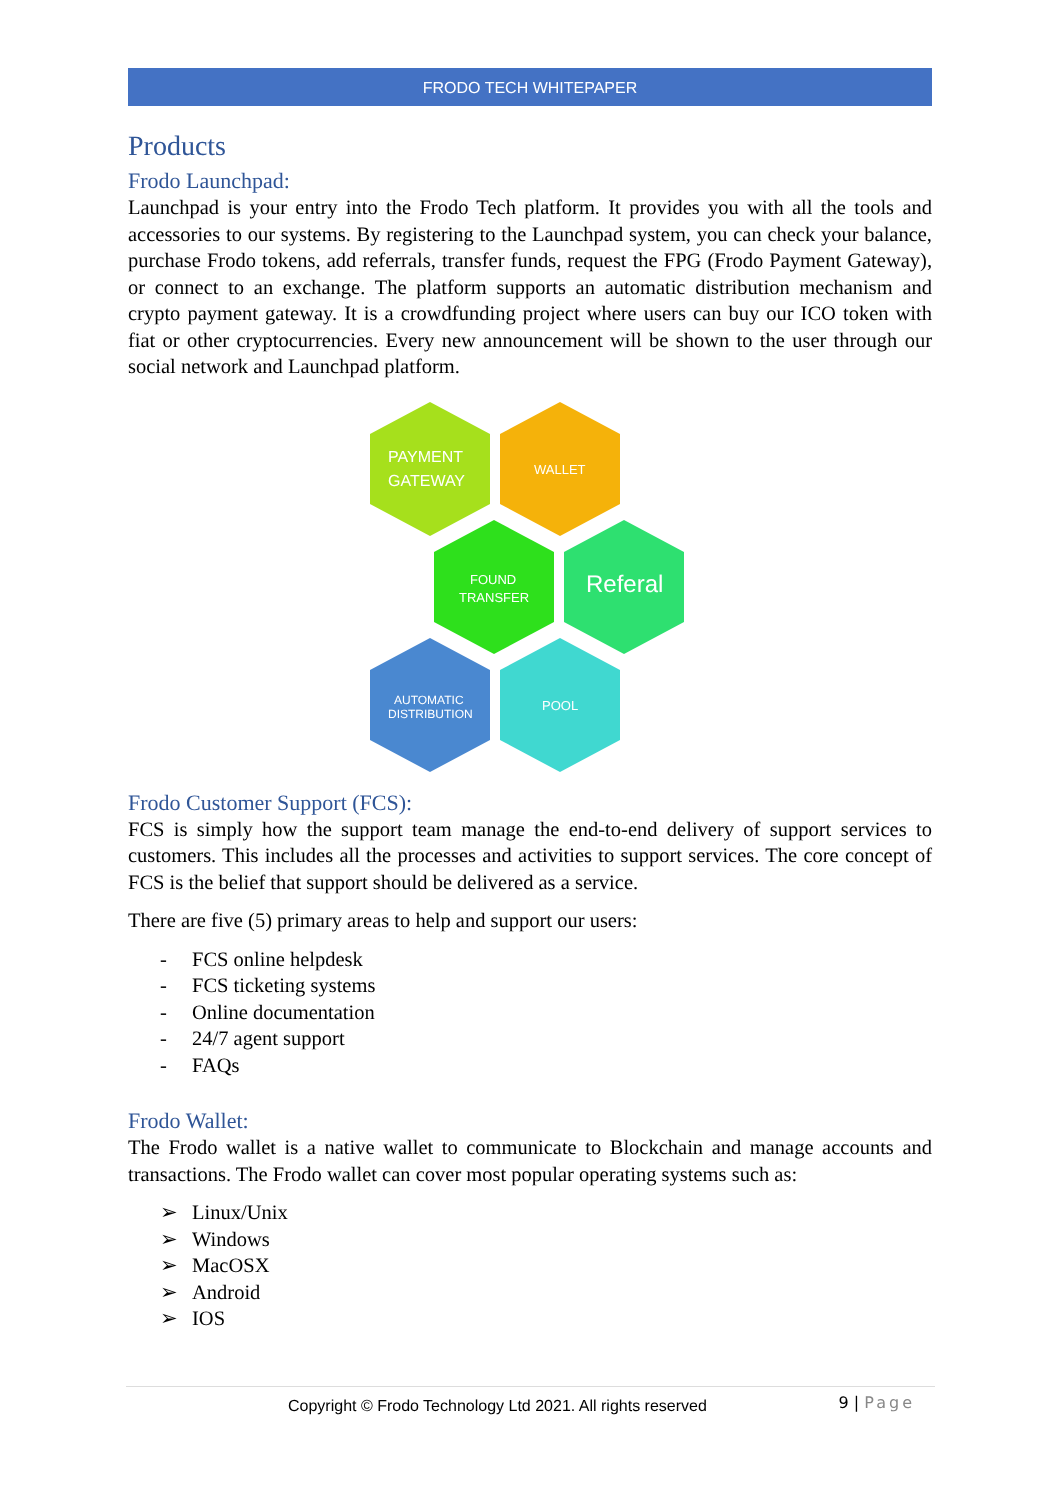FRODO TECH WHITEPAPER
Products
Frodo Launchpad:
Launchpad is your entry into the Frodo Tech platform. It provides you with all the tools and accessories to our systems. By registering to the Launchpad system, you can check your balance, purchase Frodo tokens, add referrals, transfer funds, request the FPG (Frodo Payment Gateway), or connect to an exchange. The platform supports an automatic distribution mechanism and crypto payment gateway. It is a crowdfunding project where users can buy our ICO token with fiat or other cryptocurrencies. Every new announcement will be shown to the user through our social network and Launchpad platform.
PAYMENT
GATEWAY
WALLET
FOUND
TRANSFER
Referal
AUTOMATIC
DISTRIBUTION
POOL
Frodo Customer Support (FCS):
FCS is simply how the support team manage the end-to-end delivery of support services to customers. This includes all the processes and activities to support services. The core concept of FCS is the belief that support should be delivered as a service.
There are five (5) primary areas to help and support our users:
- FCS online helpdesk
- FCS ticketing systems
- Online documentation
- 24/7 agent support
- FAQs
Frodo Wallet:
The Frodo wallet is a native wallet to communicate to Blockchain and manage accounts and transactions. The Frodo wallet can cover most popular operating systems such as:
➢ Linux/Unix
➢ Windows
➢ MacOSX
➢ Android
➢ IOS
Copyright © Frodo Technology Ltd 2021. All rights reserved 9 | Page